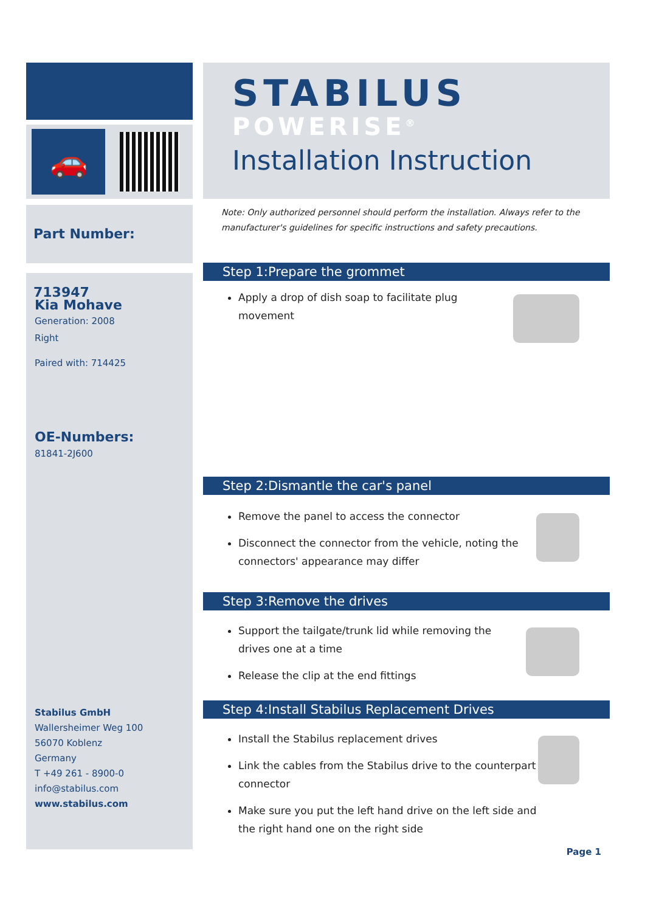🚗
Part Number: 713947
Kia Mohave
Generation: 2008
Right
Paired with: 714425
OE-Numbers:
81841-2J600
Stabilus GmbH
Wallersheimer Weg 100
56070 Koblenz
Germany
T +49 261 - 8900-0
info@stabilus.com
www.stabilus.com
STABILUS
POWERISE<sup>®</sup>
Installation Instruction
Note: Only authorized personnel should perform the installation. Always refer to the manufacturer's guidelines for specific instructions and safety precautions.
Step 1:Prepare the grommet
Apply a drop of dish soap to facilitate plug movement
Step 2:Dismantle the car's panel
Remove the panel to access the connector
Disconnect the connector from the vehicle, noting the connectors' appearance may differ
Step 3:Remove the drives
Support the tailgate/trunk lid while removing the drives one at a time
Release the clip at the end fittings
Step 4:Install Stabilus Replacement Drives
Install the Stabilus replacement drives
Link the cables from the Stabilus drive to the counterpart connector
Make sure you put the left hand drive on the left side and the right hand one on the right side
Page 1